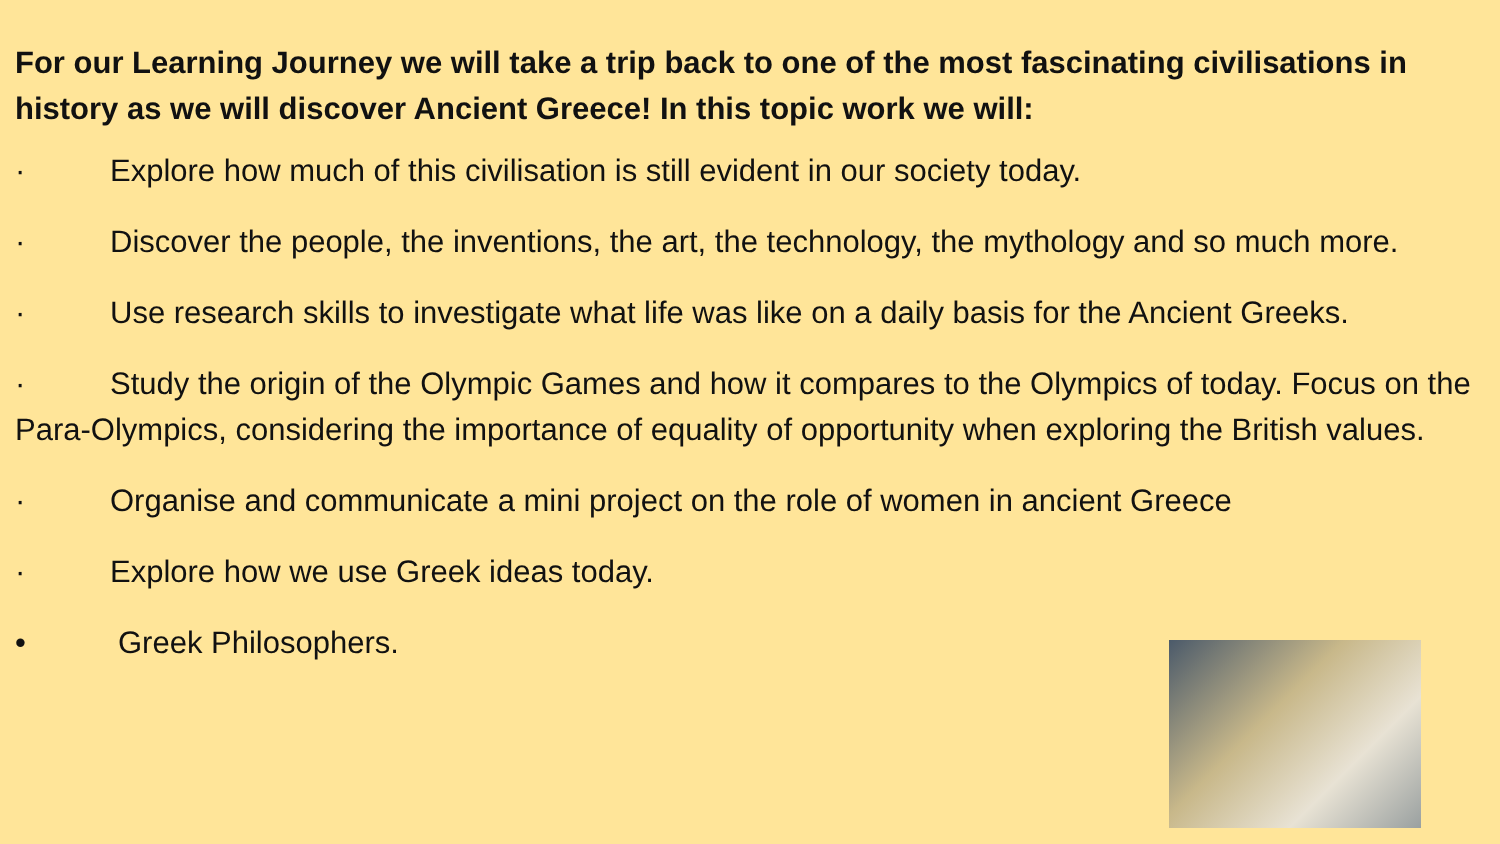For our Learning Journey we will take a trip back to one of the most fascinating civilisations in history as we will discover Ancient Greece! In this topic work we will:
· Explore how much of this civilisation is still evident in our society today.
· Discover the people, the inventions, the art, the technology, the mythology and so much more.
· Use research skills to investigate what life was like on a daily basis for the Ancient Greeks.
· Study the origin of the Olympic Games and how it compares to the Olympics of today. Focus on the Para-Olympics, considering the importance of equality of opportunity when exploring the British values.
· Organise and communicate a mini project on the role of women in ancient Greece
· Explore how we use Greek ideas today.
• Greek Philosophers.